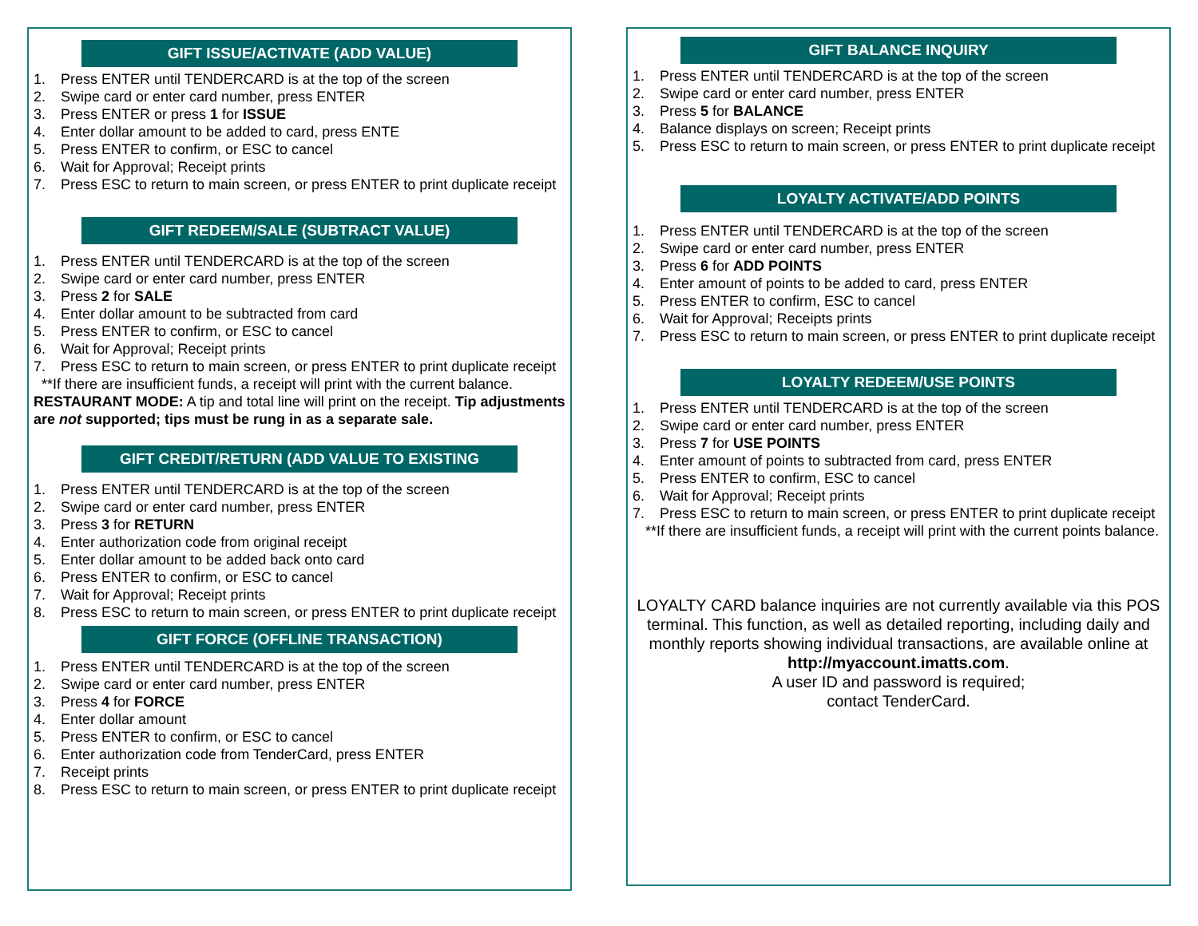GIFT ISSUE/ACTIVATE (ADD VALUE)
1. Press ENTER until TENDERCARD is at the top of the screen
2. Swipe card or enter card number, press ENTER
3. Press ENTER or press 1 for ISSUE
4. Enter dollar amount to be added to card, press ENTE
5. Press ENTER to confirm, or ESC to cancel
6. Wait for Approval; Receipt prints
7. Press ESC to return to main screen, or press ENTER to print duplicate receipt
GIFT REDEEM/SALE (SUBTRACT VALUE)
1. Press ENTER until TENDERCARD is at the top of the screen
2. Swipe card or enter card number, press ENTER
3. Press 2 for SALE
4. Enter dollar amount to be subtracted from card
5. Press ENTER to confirm, or ESC to cancel
6. Wait for Approval; Receipt prints
7. Press ESC to return to main screen, or press ENTER to print duplicate receipt
**If there are insufficient funds, a receipt will print with the current balance.
RESTAURANT MODE: A tip and total line will print on the receipt. Tip adjustments are not supported; tips must be rung in as a separate sale.
GIFT CREDIT/RETURN (ADD VALUE TO EXISTING
1. Press ENTER until TENDERCARD is at the top of the screen
2. Swipe card or enter card number, press ENTER
3. Press 3 for RETURN
4. Enter authorization code from original receipt
5. Enter dollar amount to be added back onto card
6. Press ENTER to confirm, or ESC to cancel
7. Wait for Approval; Receipt prints
8. Press ESC to return to main screen, or press ENTER to print duplicate receipt
GIFT FORCE (OFFLINE TRANSACTION)
1. Press ENTER until TENDERCARD is at the top of the screen
2. Swipe card or enter card number, press ENTER
3. Press 4 for FORCE
4. Enter dollar amount
5. Press ENTER to confirm, or ESC to cancel
6. Enter authorization code from TenderCard, press ENTER
7. Receipt prints
8. Press ESC to return to main screen, or press ENTER to print duplicate receipt
GIFT BALANCE INQUIRY
1. Press ENTER until TENDERCARD is at the top of the screen
2. Swipe card or enter card number, press ENTER
3. Press 5 for BALANCE
4. Balance displays on screen; Receipt prints
5. Press ESC to return to main screen, or press ENTER to print duplicate receipt
LOYALTY ACTIVATE/ADD POINTS
1. Press ENTER until TENDERCARD is at the top of the screen
2. Swipe card or enter card number, press ENTER
3. Press 6 for ADD POINTS
4. Enter amount of points to be added to card, press ENTER
5. Press ENTER to confirm, ESC to cancel
6. Wait for Approval; Receipts prints
7. Press ESC to return to main screen, or press ENTER to print duplicate receipt
LOYALTY REDEEM/USE POINTS
1. Press ENTER until TENDERCARD is at the top of the screen
2. Swipe card or enter card number, press ENTER
3. Press 7 for USE POINTS
4. Enter amount of points to subtracted from card, press ENTER
5. Press ENTER to confirm, ESC to cancel
6. Wait for Approval; Receipt prints
7. Press ESC to return to main screen, or press ENTER to print duplicate receipt
**If there are insufficient funds, a receipt will print with the current points balance.
LOYALTY CARD balance inquiries are not currently available via this POS terminal. This function, as well as detailed reporting, including daily and monthly reports showing individual transactions, are available online at
http://myaccount.imatts.com.
A user ID and password is required;
contact TenderCard.